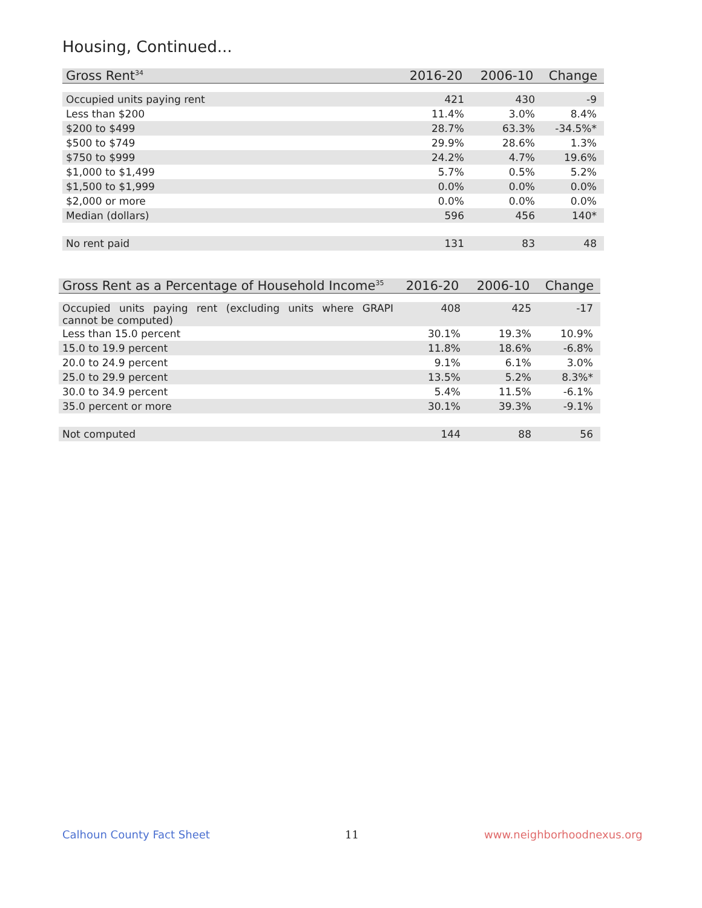Housing, Continued...
| Gross Rent<sup>34</sup> | 2016-20 | 2006-10 | Change |
| --- | --- | --- | --- |
| Occupied units paying rent | 421 | 430 | -9 |
| Less than $200 | 11.4% | 3.0% | 8.4% |
| $200 to $499 | 28.7% | 63.3% | -34.5%* |
| $500 to $749 | 29.9% | 28.6% | 1.3% |
| $750 to $999 | 24.2% | 4.7% | 19.6% |
| $1,000 to $1,499 | 5.7% | 0.5% | 5.2% |
| $1,500 to $1,999 | 0.0% | 0.0% | 0.0% |
| $2,000 or more | 0.0% | 0.0% | 0.0% |
| Median (dollars) | 596 | 456 | 140* |
| No rent paid | 131 | 83 | 48 |
| Gross Rent as a Percentage of Household Income<sup>35</sup> | 2016-20 | 2006-10 | Change |
| --- | --- | --- | --- |
| Occupied units paying rent (excluding units where GRAPI cannot be computed) | 408 | 425 | -17 |
| Less than 15.0 percent | 30.1% | 19.3% | 10.9% |
| 15.0 to 19.9 percent | 11.8% | 18.6% | -6.8% |
| 20.0 to 24.9 percent | 9.1% | 6.1% | 3.0% |
| 25.0 to 29.9 percent | 13.5% | 5.2% | 8.3%* |
| 30.0 to 34.9 percent | 5.4% | 11.5% | -6.1% |
| 35.0 percent or more | 30.1% | 39.3% | -9.1% |
| Not computed | 144 | 88 | 56 |
Calhoun County Fact Sheet 11 www.neighborhoodnexus.org